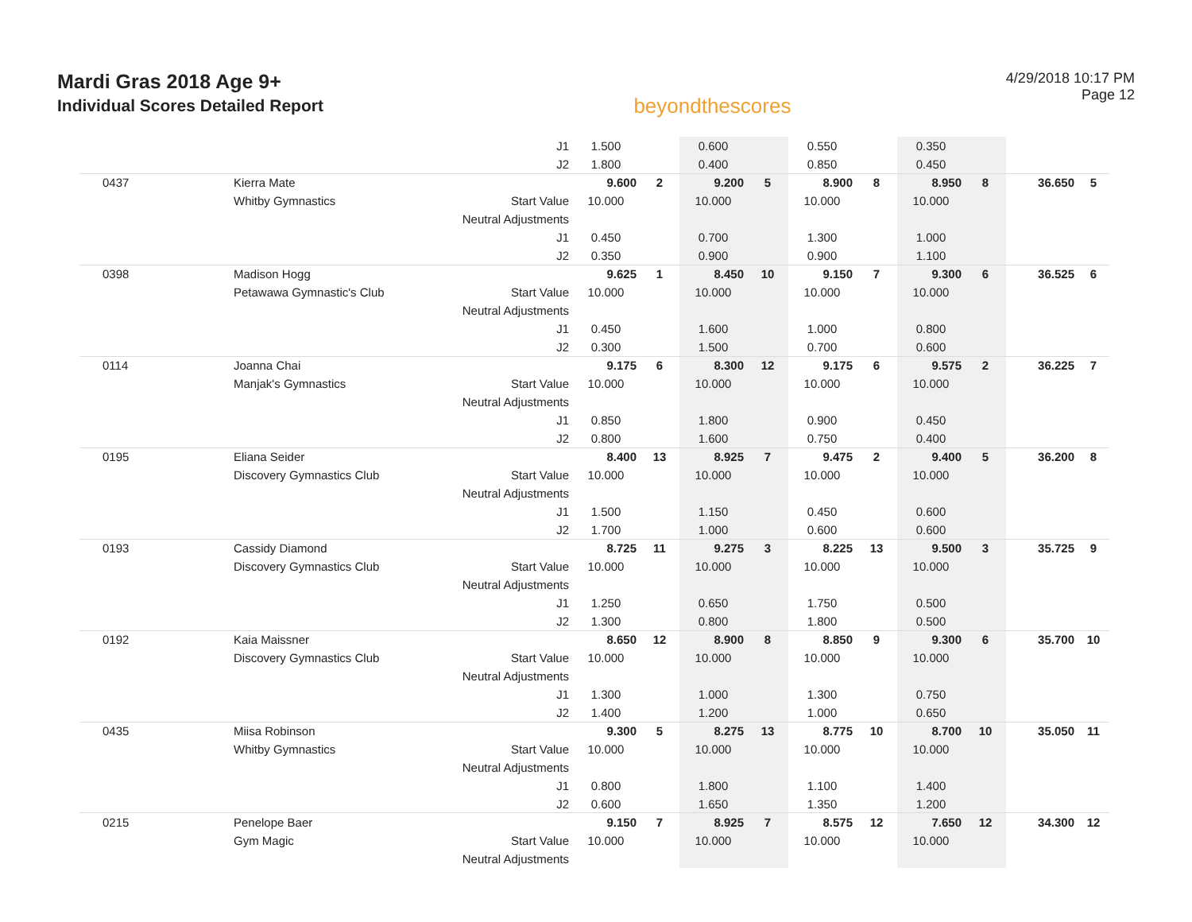Mardi Gras 2018 Age 9+
Individual Scores Detailed Report
beyondthescores
4/29/2018 10:17 PM
Page 12
| | | J1 | 1.500 | | 0.600 | | 0.550 | | 0.350 | | | |
| | | J2 | 1.800 | | 0.400 | | 0.850 | | 0.450 | | | |
| 0437 | Kierra Mate | | 9.600 | 2 | 9.200 | 5 | 8.900 | 8 | 8.950 | 8 | 36.650 | 5 |
| | Whitby Gymnastics | Start Value | 10.000 | | 10.000 | | 10.000 | | 10.000 | | | |
| | | Neutral Adjustments | | | | | | | | | | |
| | | J1 | 0.450 | | 0.700 | | 1.300 | | 1.000 | | | |
| | | J2 | 0.350 | | 0.900 | | 0.900 | | 1.100 | | | |
| 0398 | Madison Hogg | | 9.625 | 1 | 8.450 | 10 | 9.150 | 7 | 9.300 | 6 | 36.525 | 6 |
| | Petawawa Gymnastic's Club | Start Value | 10.000 | | 10.000 | | 10.000 | | 10.000 | | | |
| | | Neutral Adjustments | | | | | | | | | | |
| | | J1 | 0.450 | | 1.600 | | 1.000 | | 0.800 | | | |
| | | J2 | 0.300 | | 1.500 | | 0.700 | | 0.600 | | | |
| 0114 | Joanna Chai | | 9.175 | 6 | 8.300 | 12 | 9.175 | 6 | 9.575 | 2 | 36.225 | 7 |
| | Manjak's Gymnastics | Start Value | 10.000 | | 10.000 | | 10.000 | | 10.000 | | | |
| | | Neutral Adjustments | | | | | | | | | | |
| | | J1 | 0.850 | | 1.800 | | 0.900 | | 0.450 | | | |
| | | J2 | 0.800 | | 1.600 | | 0.750 | | 0.400 | | | |
| 0195 | Eliana Seider | | 8.400 | 13 | 8.925 | 7 | 9.475 | 2 | 9.400 | 5 | 36.200 | 8 |
| | Discovery Gymnastics Club | Start Value | 10.000 | | 10.000 | | 10.000 | | 10.000 | | | |
| | | Neutral Adjustments | | | | | | | | | | |
| | | J1 | 1.500 | | 1.150 | | 0.450 | | 0.600 | | | |
| | | J2 | 1.700 | | 1.000 | | 0.600 | | 0.600 | | | |
| 0193 | Cassidy Diamond | | 8.725 | 11 | 9.275 | 3 | 8.225 | 13 | 9.500 | 3 | 35.725 | 9 |
| | Discovery Gymnastics Club | Start Value | 10.000 | | 10.000 | | 10.000 | | 10.000 | | | |
| | | Neutral Adjustments | | | | | | | | | | |
| | | J1 | 1.250 | | 0.650 | | 1.750 | | 0.500 | | | |
| | | J2 | 1.300 | | 0.800 | | 1.800 | | 0.500 | | | |
| 0192 | Kaia Maissner | | 8.650 | 12 | 8.900 | 8 | 8.850 | 9 | 9.300 | 6 | 35.700 | 10 |
| | Discovery Gymnastics Club | Start Value | 10.000 | | 10.000 | | 10.000 | | 10.000 | | | |
| | | Neutral Adjustments | | | | | | | | | | |
| | | J1 | 1.300 | | 1.000 | | 1.300 | | 0.750 | | | |
| | | J2 | 1.400 | | 1.200 | | 1.000 | | 0.650 | | | |
| 0435 | Miisa Robinson | | 9.300 | 5 | 8.275 | 13 | 8.775 | 10 | 8.700 | 10 | 35.050 | 11 |
| | Whitby Gymnastics | Start Value | 10.000 | | 10.000 | | 10.000 | | 10.000 | | | |
| | | Neutral Adjustments | | | | | | | | | | |
| | | J1 | 0.800 | | 1.800 | | 1.100 | | 1.400 | | | |
| | | J2 | 0.600 | | 1.650 | | 1.350 | | 1.200 | | | |
| 0215 | Penelope Baer | | 9.150 | 7 | 8.925 | 7 | 8.575 | 12 | 7.650 | 12 | 34.300 | 12 |
| | Gym Magic | Start Value | 10.000 | | 10.000 | | 10.000 | | 10.000 | | | |
| | | Neutral Adjustments | | | | | | | | | | |